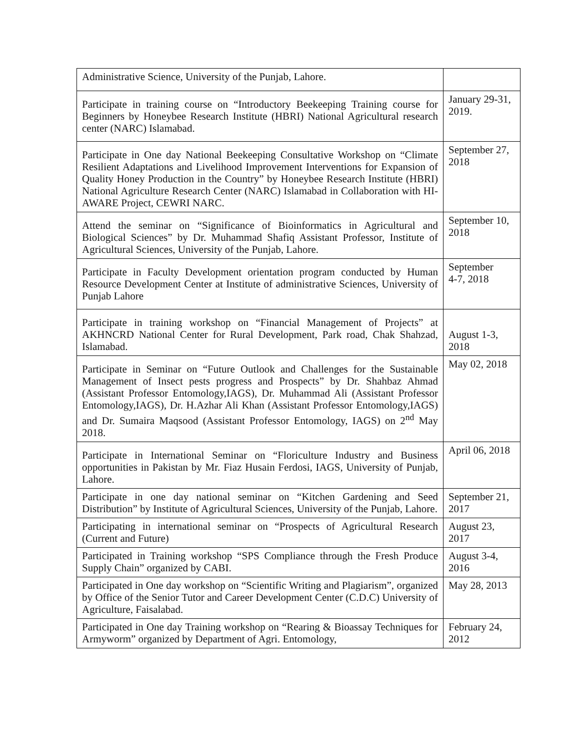| Administrative Science, University of the Punjab, Lahore. | |
| Participate in training course on “Introductory Beekeeping Training course for Beginners by Honeybee Research Institute (HBRI) National Agricultural research center (NARC) Islamabad. | January 29-31, 2019. |
| Participate in One day National Beekeeping Consultative Workshop on “Climate Resilient Adaptations and Livelihood Improvement Interventions for Expansion of Quality Honey Production in the Country” by Honeybee Research Institute (HBRI) National Agriculture Research Center (NARC) Islamabad in Collaboration with HI-AWARE Project, CEWRI NARC. | September 27, 2018 |
| Attend the seminar on “Significance of Bioinformatics in Agricultural and Biological Sciences” by Dr. Muhammad Shafiq Assistant Professor, Institute of Agricultural Sciences, University of the Punjab, Lahore. | September 10, 2018 |
| Participate in Faculty Development orientation program conducted by Human Resource Development Center at Institute of administrative Sciences, University of Punjab Lahore | September 4-7, 2018 |
| Participate in training workshop on “Financial Management of Projects” at AKHNCRD National Center for Rural Development, Park road, Chak Shahzad, Islamabad. | August 1-3, 2018 |
| Participate in Seminar on “Future Outlook and Challenges for the Sustainable Management of Insect pests progress and Prospects” by Dr. Shahbaz Ahmad (Assistant Professor Entomology,IAGS), Dr. Muhammad Ali (Assistant Professor Entomology,IAGS), Dr. H.Azhar Ali Khan (Assistant Professor Entomology,IAGS) and Dr. Sumaira Maqsood (Assistant Professor Entomology, IAGS) on 2<sup>nd</sup> May 2018. | May 02, 2018 |
| Participate in International Seminar on “Floriculture Industry and Business opportunities in Pakistan by Mr. Fiaz Husain Ferdosi, IAGS, University of Punjab, Lahore. | April 06, 2018 |
| Participate in one day national seminar on “Kitchen Gardening and Seed Distribution” by Institute of Agricultural Sciences, University of the Punjab, Lahore. | September 21, 2017 |
| Participating in international seminar on “Prospects of Agricultural Research (Current and Future) | August 23, 2017 |
| Participated in Training workshop “SPS Compliance through the Fresh Produce Supply Chain” organized by CABI. | August 3-4, 2016 |
| Participated in One day workshop on “Scientific Writing and Plagiarism”, organized by Office of the Senior Tutor and Career Development Center (C.D.C) University of Agriculture, Faisalabad. | May 28, 2013 |
| Participated in One day Training workshop on “Rearing & Bioassay Techniques for Armyworm” organized by Department of Agri. Entomology, | February 24, 2012 |